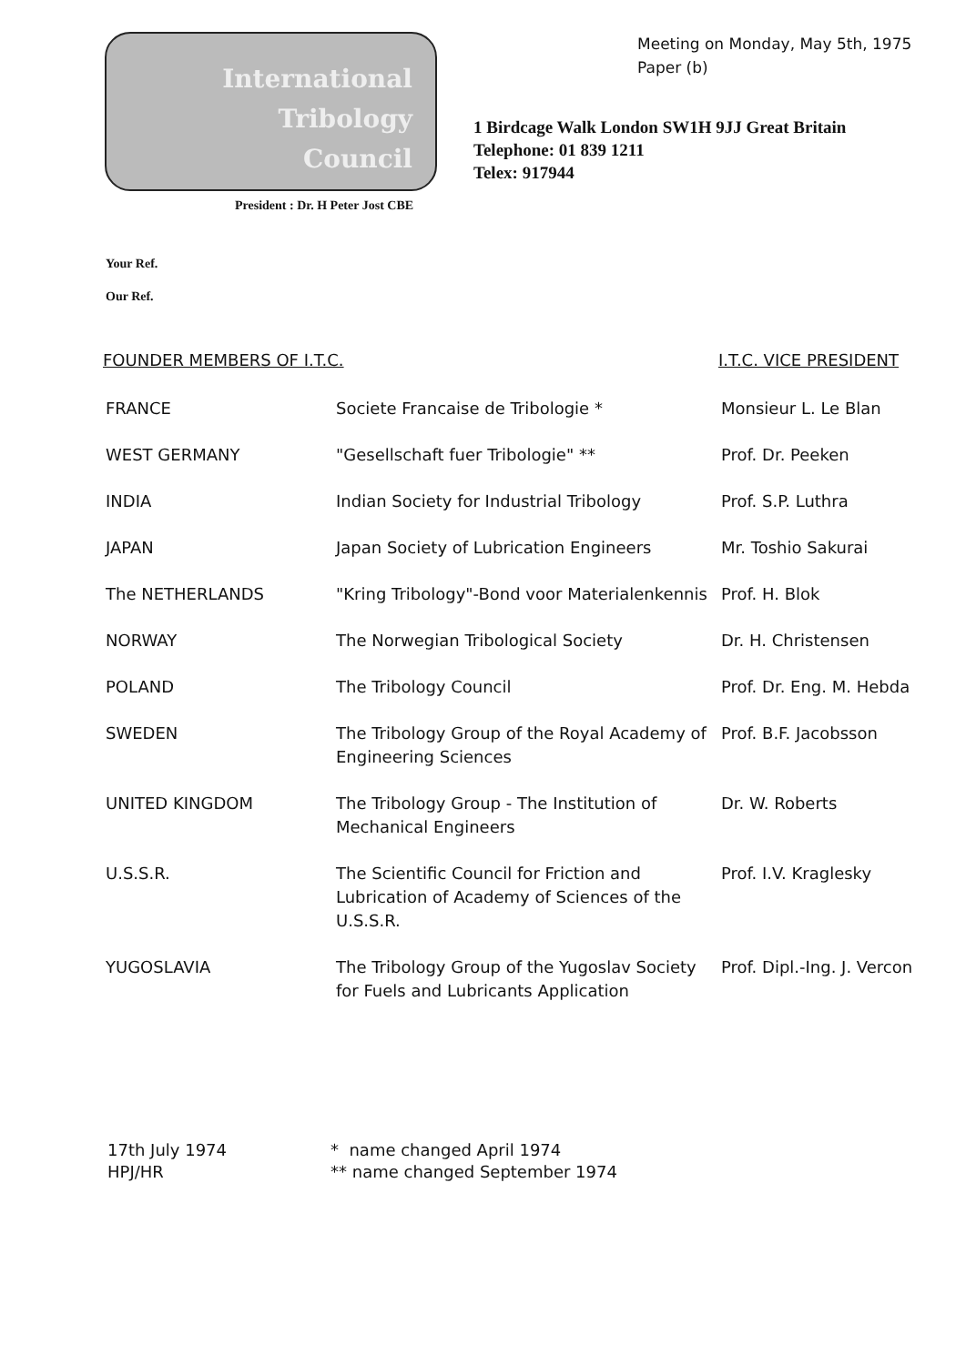International
Tribology
Council
Meeting on Monday, May 5th, 1975
Paper (b)
1 Birdcage Walk London SW1H 9JJ Great Britain
Telephone: 01 839 1211
Telex: 917944
President : Dr. H Peter Jost CBE
Your Ref.
Our Ref.
| FOUNDER MEMBERS OF I.T.C. | | I.T.C. VICE PRESIDENT |
| --- | --- | --- |
| FRANCE | Societe Francaise de Tribologie * | Monsieur L. Le Blan |
| WEST GERMANY | "Gesellschaft fuer Tribologie" ** | Prof. Dr. Peeken |
| INDIA | Indian Society for Industrial Tribology | Prof. S.P. Luthra |
| JAPAN | Japan Society of Lubrication Engineers | Mr. Toshio Sakurai |
| The NETHERLANDS | "Kring Tribology"-Bond voor Materialenkennis | Prof. H. Blok |
| NORWAY | The Norwegian Tribological Society | Dr. H. Christensen |
| POLAND | The Tribology Council | Prof. Dr. Eng. M. Hebda |
| SWEDEN | The Tribology Group of the Royal Academy of Engineering Sciences | Prof. B.F. Jacobsson |
| UNITED KINGDOM | The Tribology Group - The Institution of Mechanical Engineers | Dr. W. Roberts |
| U.S.S.R. | The Scientific Council for Friction and Lubrication of Academy of Sciences of the U.S.S.R. | Prof. I.V. Kraglesky |
| YUGOSLAVIA | The Tribology Group of the Yugoslav Society for Fuels and Lubricants Application | Prof. Dipl.-Ing. J. Vercon |
17th July 1974
HPJ/HR
* name changed April 1974
** name changed September 1974